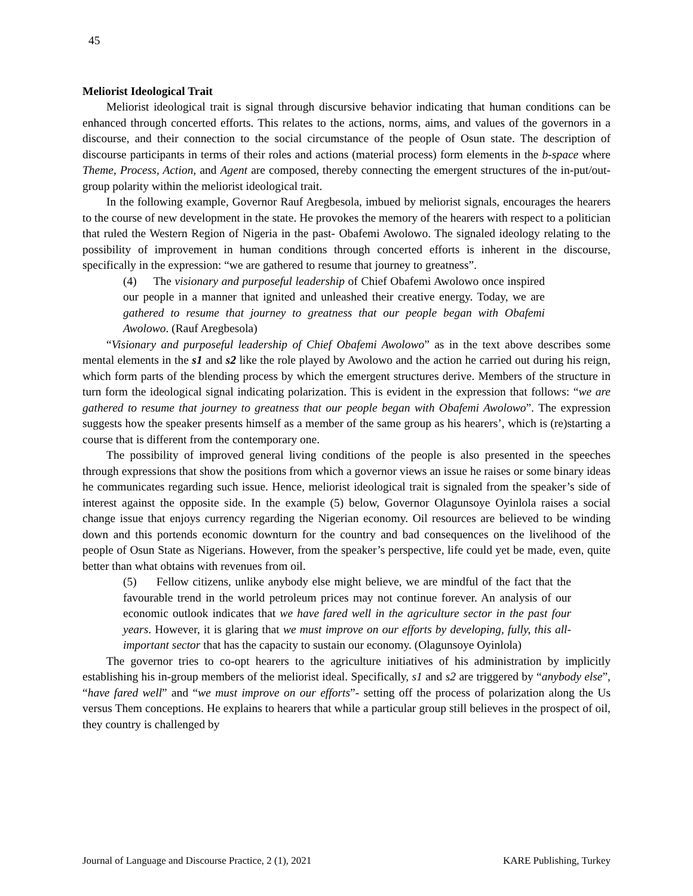45
Meliorist Ideological Trait
Meliorist ideological trait is signal through discursive behavior indicating that human conditions can be enhanced through concerted efforts. This relates to the actions, norms, aims, and values of the governors in a discourse, and their connection to the social circumstance of the people of Osun state. The description of discourse participants in terms of their roles and actions (material process) form elements in the b-space where Theme, Process, Action, and Agent are composed, thereby connecting the emergent structures of the in-put/out-group polarity within the meliorist ideological trait.
In the following example, Governor Rauf Aregbesola, imbued by meliorist signals, encourages the hearers to the course of new development in the state. He provokes the memory of the hearers with respect to a politician that ruled the Western Region of Nigeria in the past- Obafemi Awolowo. The signaled ideology relating to the possibility of improvement in human conditions through concerted efforts is inherent in the discourse, specifically in the expression: “we are gathered to resume that journey to greatness”.
(4) The visionary and purposeful leadership of Chief Obafemi Awolowo once inspired our people in a manner that ignited and unleashed their creative energy. Today, we are gathered to resume that journey to greatness that our people began with Obafemi Awolowo. (Rauf Aregbesola)
“Visionary and purposeful leadership of Chief Obafemi Awolowo” as in the text above describes some mental elements in the s1 and s2 like the role played by Awolowo and the action he carried out during his reign, which form parts of the blending process by which the emergent structures derive. Members of the structure in turn form the ideological signal indicating polarization. This is evident in the expression that follows: “we are gathered to resume that journey to greatness that our people began with Obafemi Awolowo”. The expression suggests how the speaker presents himself as a member of the same group as his hearers’, which is (re)starting a course that is different from the contemporary one.
The possibility of improved general living conditions of the people is also presented in the speeches through expressions that show the positions from which a governor views an issue he raises or some binary ideas he communicates regarding such issue. Hence, meliorist ideological trait is signaled from the speaker’s side of interest against the opposite side. In the example (5) below, Governor Olagunsoye Oyinlola raises a social change issue that enjoys currency regarding the Nigerian economy. Oil resources are believed to be winding down and this portends economic downturn for the country and bad consequences on the livelihood of the people of Osun State as Nigerians. However, from the speaker’s perspective, life could yet be made, even, quite better than what obtains with revenues from oil.
(5) Fellow citizens, unlike anybody else might believe, we are mindful of the fact that the favourable trend in the world petroleum prices may not continue forever. An analysis of our economic outlook indicates that we have fared well in the agriculture sector in the past four years. However, it is glaring that we must improve on our efforts by developing, fully, this all-important sector that has the capacity to sustain our economy. (Olagunsoye Oyinlola)
The governor tries to co-opt hearers to the agriculture initiatives of his administration by implicitly establishing his in-group members of the meliorist ideal. Specifically, s1 and s2 are triggered by “anybody else”, “have fared well” and “we must improve on our efforts”- setting off the process of polarization along the Us versus Them conceptions. He explains to hearers that while a particular group still believes in the prospect of oil, they country is challenged by
Journal of Language and Discourse Practice, 2 (1), 2021 KARE Publishing, Turkey